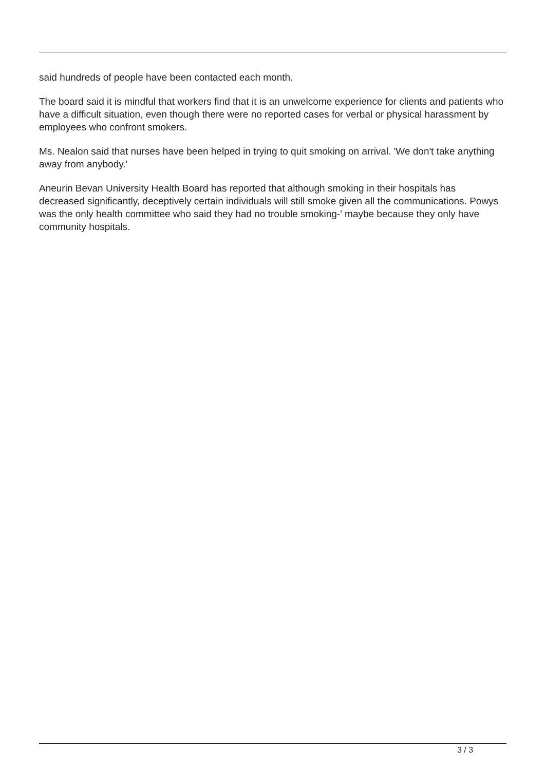said hundreds of people have been contacted each month.
The board said it is mindful that workers find that it is an unwelcome experience for clients and patients who have a difficult situation, even though there were no reported cases for verbal or physical harassment by employees who confront smokers.
Ms. Nealon said that nurses have been helped in trying to quit smoking on arrival. 'We don't take anything away from anybody.'
Aneurin Bevan University Health Board has reported that although smoking in their hospitals has decreased significantly, deceptively certain individuals will still smoke given all the communications. Powys was the only health committee who said they had no trouble smoking-' maybe because they only have community hospitals.
3 / 3